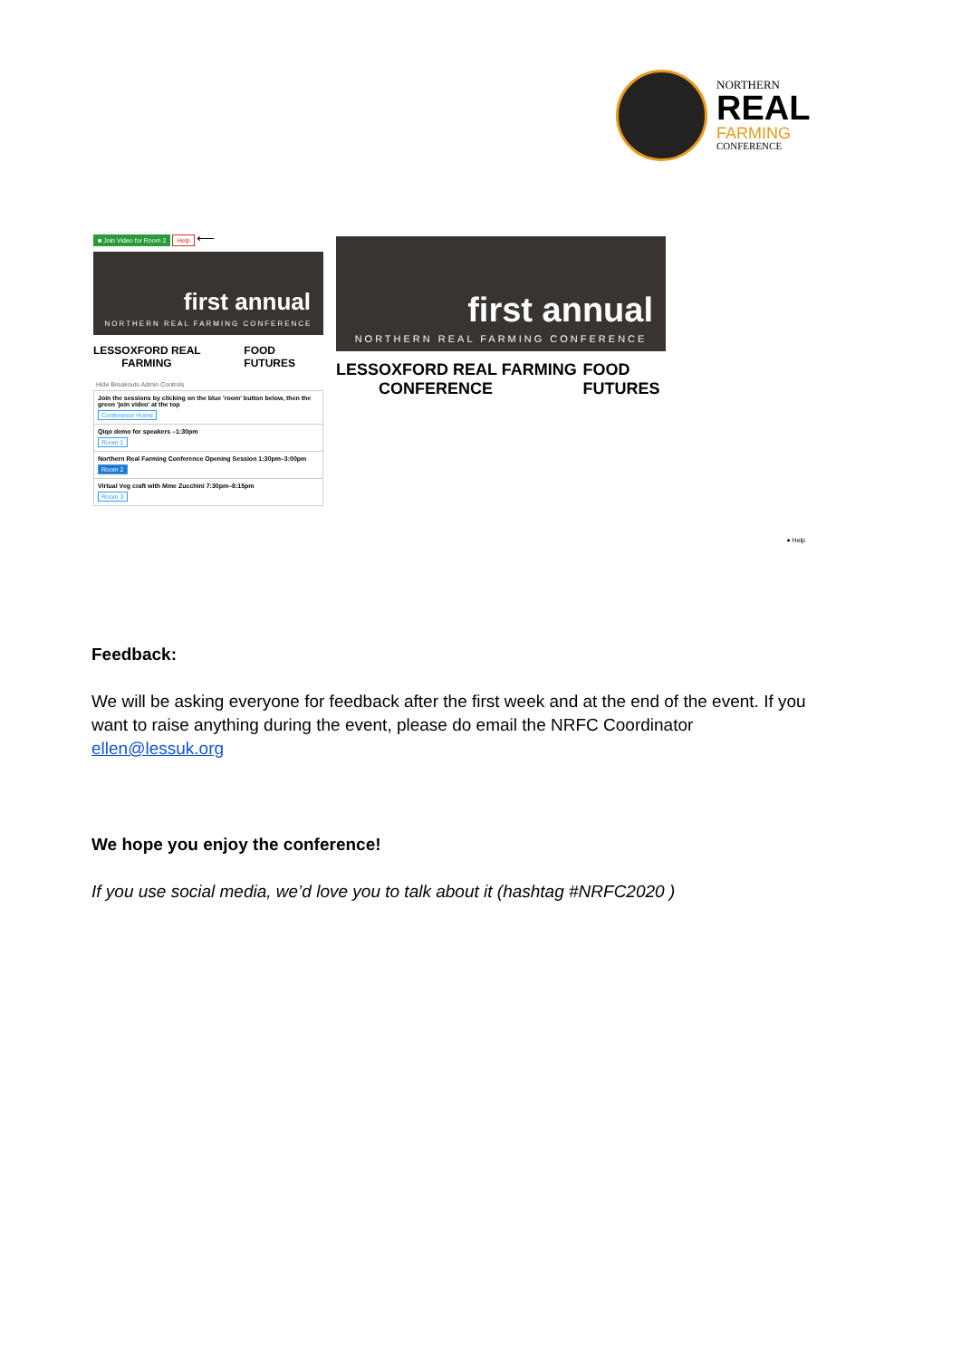NORTHERN
REAL
FARMING
CONFERENCE
■ Join Video for Room 2 Help ⟵
first annual
NORTHERN REAL FARMING CONFERENCE
LESS OXFORD REAL FARMING FOOD FUTURES
Hide Breakouts Admin Controls
Join the sessions by clicking on the blue 'room' button below, then the green 'join video' at the top
Conference Home
Qiqo demo for speakers –1:30pm
Room 1
Northern Real Farming Conference Opening Session 1:30pm–3:00pm
Room 2
Virtual Veg craft with Mme Zucchini 7:30pm–8:15pm
Room 3
first annual
NORTHERN REAL FARMING CONFERENCE
LESS OXFORD REAL FARMING CONFERENCE FOOD FUTURES
● Help
Feedback:
We will be asking everyone for feedback after the first week and at the end of the event. If you want to raise anything during the event, please do email the NRFC Coordinator ellen@lessuk.org
We hope you enjoy the conference!
If you use social media, we’d love you to talk about it (hashtag #NRFC2020 )